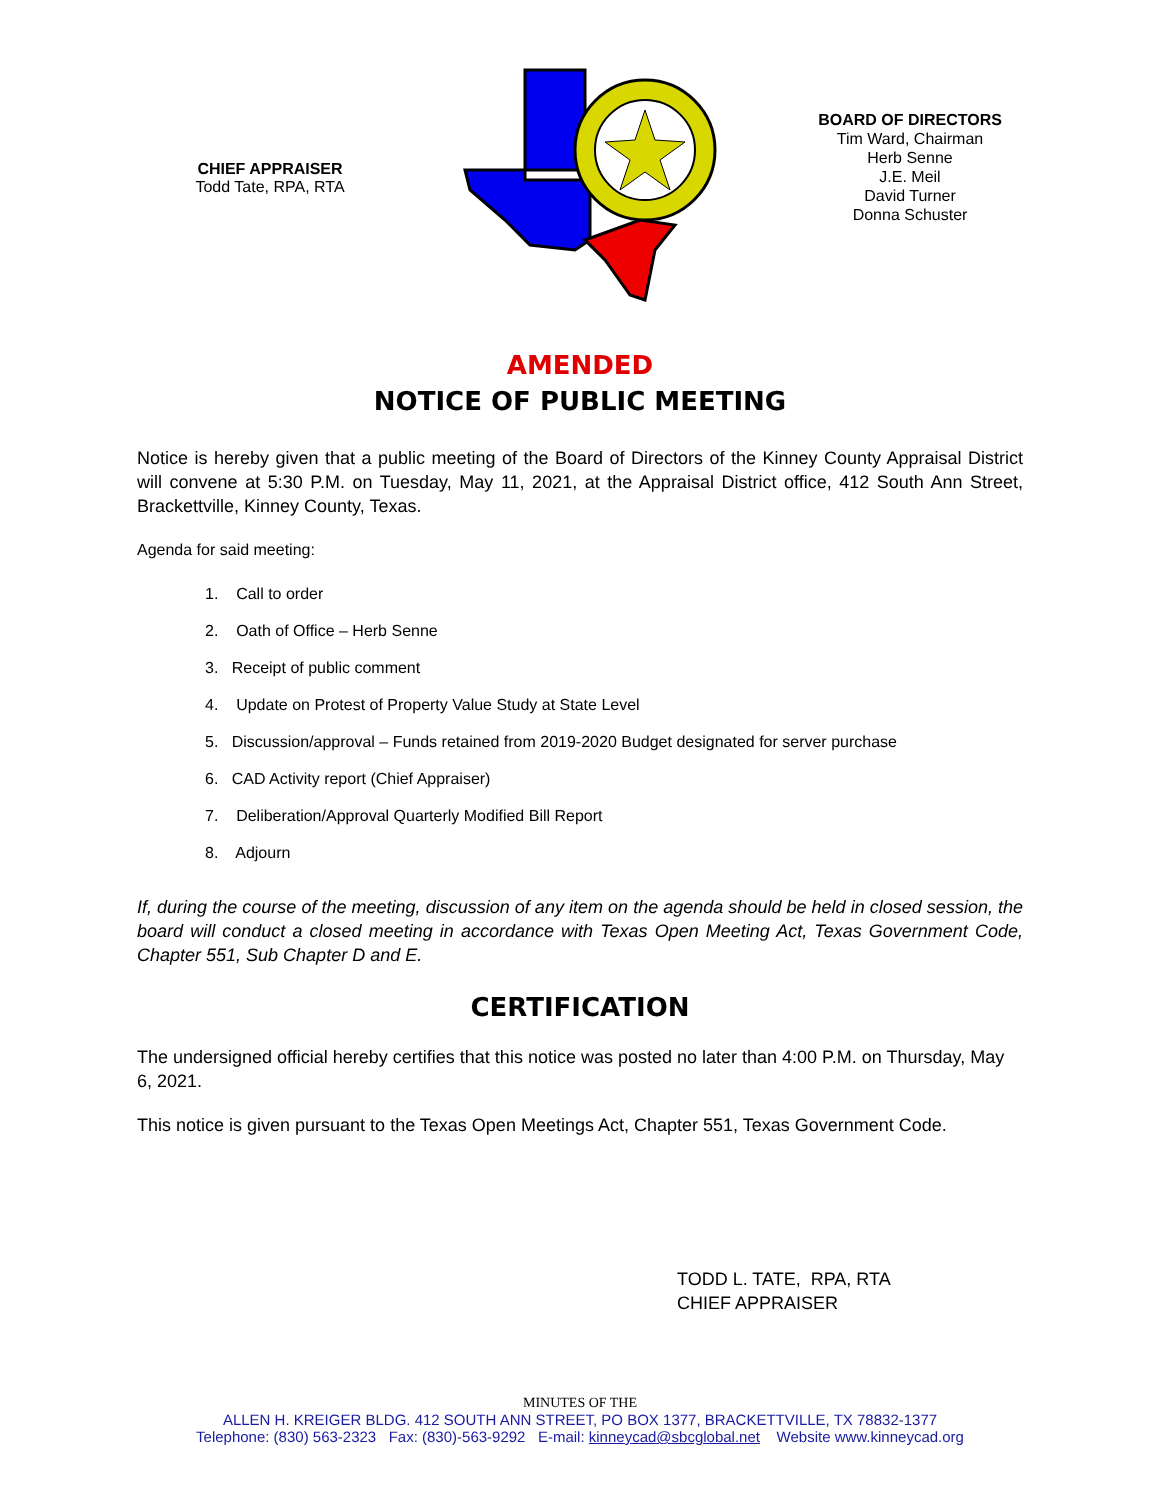CHIEF APPRAISER
Todd Tate, RPA, RTA
BOARD OF DIRECTORS
Tim Ward, Chairman
Herb Senne
J.E. Meil
David Turner
Donna Schuster
AMENDED
NOTICE OF PUBLIC MEETING
Notice is hereby given that a public meeting of the Board of Directors of the Kinney County Appraisal District will convene at 5:30 P.M. on Tuesday, May 11, 2021, at the Appraisal District office, 412 South Ann Street, Brackettville, Kinney County, Texas.
Agenda for said meeting:
1. Call to order
2. Oath of Office – Herb Senne
3. Receipt of public comment
4. Update on Protest of Property Value Study at State Level
5. Discussion/approval – Funds retained from 2019-2020 Budget designated for server purchase
6. CAD Activity report (Chief Appraiser)
7. Deliberation/Approval Quarterly Modified Bill Report
8. Adjourn
If, during the course of the meeting, discussion of any item on the agenda should be held in closed session, the board will conduct a closed meeting in accordance with Texas Open Meeting Act, Texas Government Code, Chapter 551, Sub Chapter D and E.
CERTIFICATION
The undersigned official hereby certifies that this notice was posted no later than 4:00 P.M. on Thursday, May 6, 2021.
This notice is given pursuant to the Texas Open Meetings Act, Chapter 551, Texas Government Code.
TODD L. TATE, RPA, RTA
CHIEF APPRAISER
MINUTES OF THE
ALLEN H. KREIGER BLDG. 412 SOUTH ANN STREET, PO BOX 1377, BRACKETTVILLE, TX 78832-1377
Telephone: (830) 563-2323 Fax: (830)-563-9292 E-mail: kinneycad@sbcglobal.net Website www.kinneycad.org